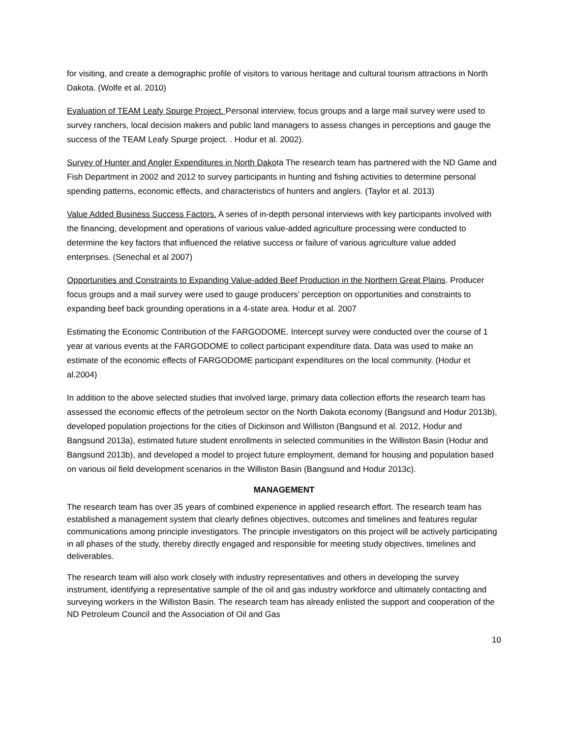for visiting, and create a demographic profile of visitors to various heritage and cultural tourism attractions in North Dakota. (Wolfe et al. 2010)
Evaluation of TEAM Leafy Spurge Project. Personal interview, focus groups and a large mail survey were used to survey ranchers, local decision makers and public land managers to assess changes in perceptions and gauge the success of the TEAM Leafy Spurge project. . Hodur et al. 2002).
Survey of Hunter and Angler Expenditures in North Dakota The research team has partnered with the ND Game and Fish Department in 2002 and 2012 to survey participants in hunting and fishing activities to determine personal spending patterns, economic effects, and characteristics of hunters and anglers. (Taylor et al. 2013)
Value Added Business Success Factors. A series of in-depth personal interviews with key participants involved with the financing, development and operations of various value-added agriculture processing were conducted to determine the key factors that influenced the relative success or failure of various agriculture value added enterprises. (Senechal et al 2007)
Opportunities and Constraints to Expanding Value-added Beef Production in the Northern Great Plains. Producer focus groups and a mail survey were used to gauge producers’ perception on opportunities and constraints to expanding beef back grounding operations in a 4-state area. Hodur et al. 2007
Estimating the Economic Contribution of the FARGODOME. Intercept survey were conducted over the course of 1 year at various events at the FARGODOME to collect participant expenditure data. Data was used to make an estimate of the economic effects of FARGODOME participant expenditures on the local community. (Hodur et al.2004)
In addition to the above selected studies that involved large, primary data collection efforts the research team has assessed the economic effects of the petroleum sector on the North Dakota economy (Bangsund and Hodur 2013b), developed population projections for the cities of Dickinson and Williston (Bangsund et al. 2012, Hodur and Bangsund 2013a), estimated future student enrollments in selected communities in the Williston Basin (Hodur and Bangsund 2013b), and developed a model to project future employment, demand for housing and population based on various oil field development scenarios in the Williston Basin (Bangsund and Hodur 2013c).
MANAGEMENT
The research team has over 35 years of combined experience in applied research effort. The research team has established a management system that clearly defines objectives, outcomes and timelines and features regular communications among principle investigators. The principle investigators on this project will be actively participating in all phases of the study, thereby directly engaged and responsible for meeting study objectives, timelines and deliverables.
The research team will also work closely with industry representatives and others in developing the survey instrument, identifying a representative sample of the oil and gas industry workforce and ultimately contacting and surveying workers in the Williston Basin. The research team has already enlisted the support and cooperation of the ND Petroleum Council and the Association of Oil and Gas
10